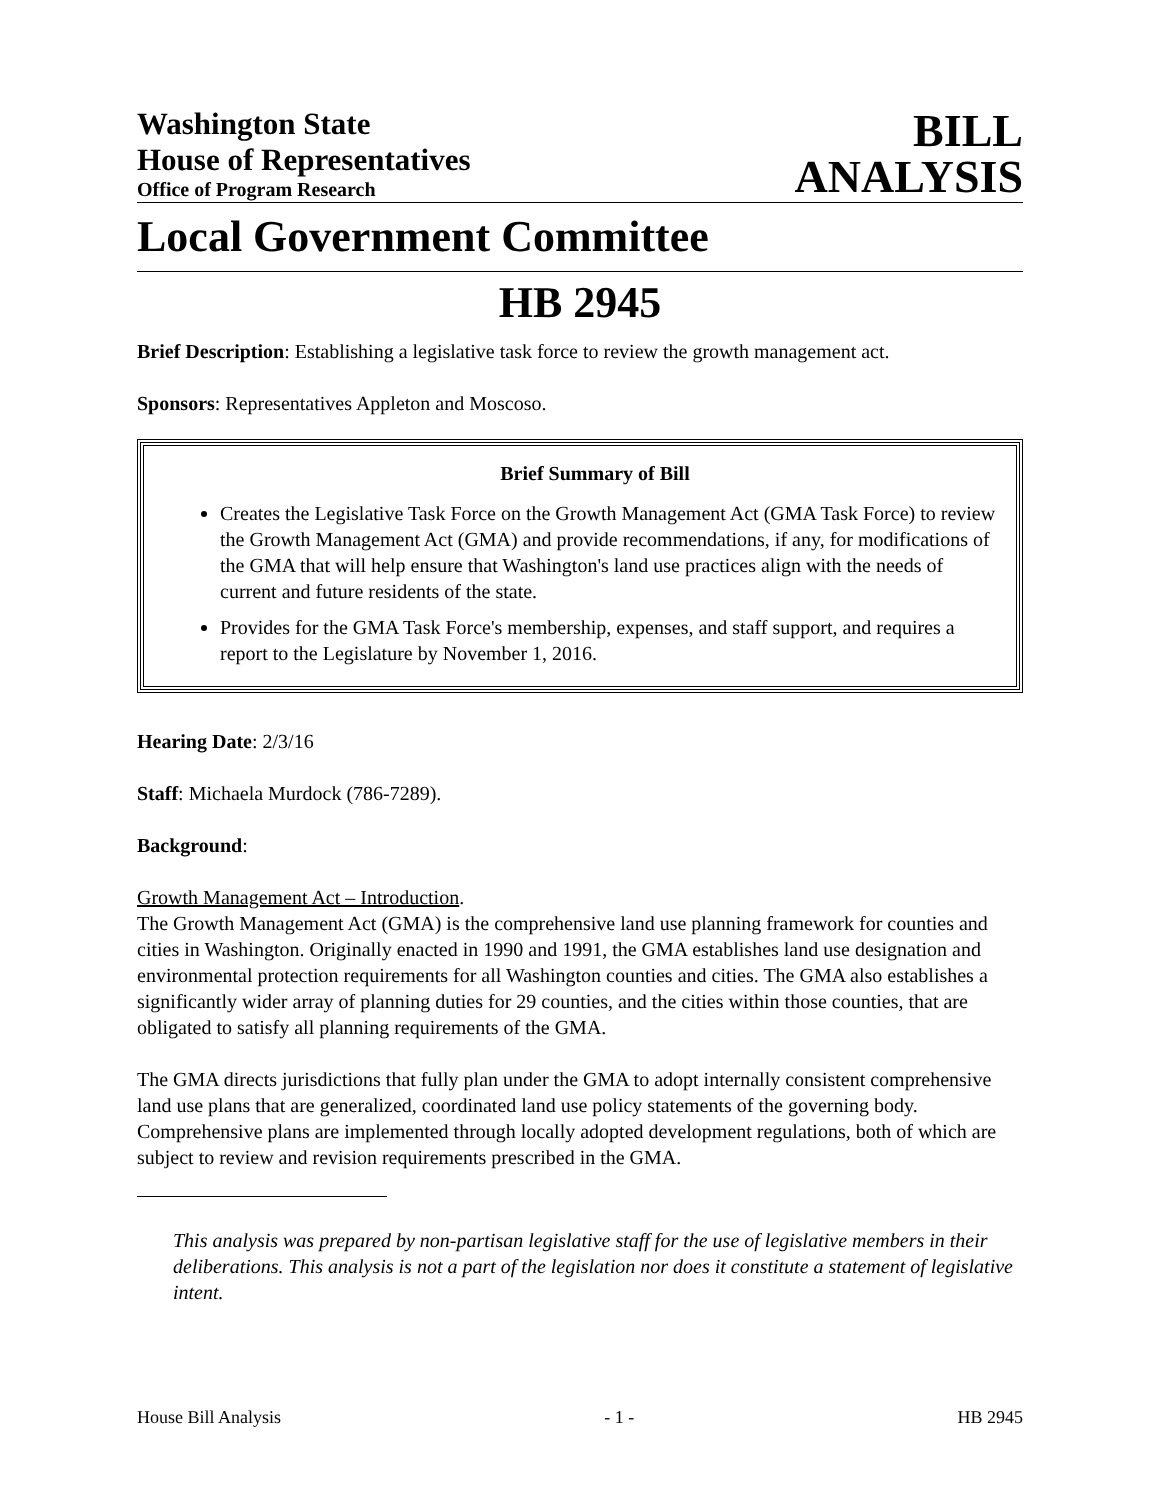Washington State
House of Representatives
Office of Program Research
BILL
ANALYSIS
Local Government Committee
HB 2945
Brief Description: Establishing a legislative task force to review the growth management act.
Sponsors: Representatives Appleton and Moscoso.
Brief Summary of Bill
Creates the Legislative Task Force on the Growth Management Act (GMA Task Force) to review the Growth Management Act (GMA) and provide recommendations, if any, for modifications of the GMA that will help ensure that Washington's land use practices align with the needs of current and future residents of the state.
Provides for the GMA Task Force's membership, expenses, and staff support, and requires a report to the Legislature by November 1, 2016.
Hearing Date: 2/3/16
Staff: Michaela Murdock (786-7289).
Background:
Growth Management Act – Introduction.
The Growth Management Act (GMA) is the comprehensive land use planning framework for counties and cities in Washington. Originally enacted in 1990 and 1991, the GMA establishes land use designation and environmental protection requirements for all Washington counties and cities. The GMA also establishes a significantly wider array of planning duties for 29 counties, and the cities within those counties, that are obligated to satisfy all planning requirements of the GMA.
The GMA directs jurisdictions that fully plan under the GMA to adopt internally consistent comprehensive land use plans that are generalized, coordinated land use policy statements of the governing body. Comprehensive plans are implemented through locally adopted development regulations, both of which are subject to review and revision requirements prescribed in the GMA.
This analysis was prepared by non-partisan legislative staff for the use of legislative members in their deliberations. This analysis is not a part of the legislation nor does it constitute a statement of legislative intent.
House Bill Analysis - 1 - HB 2945